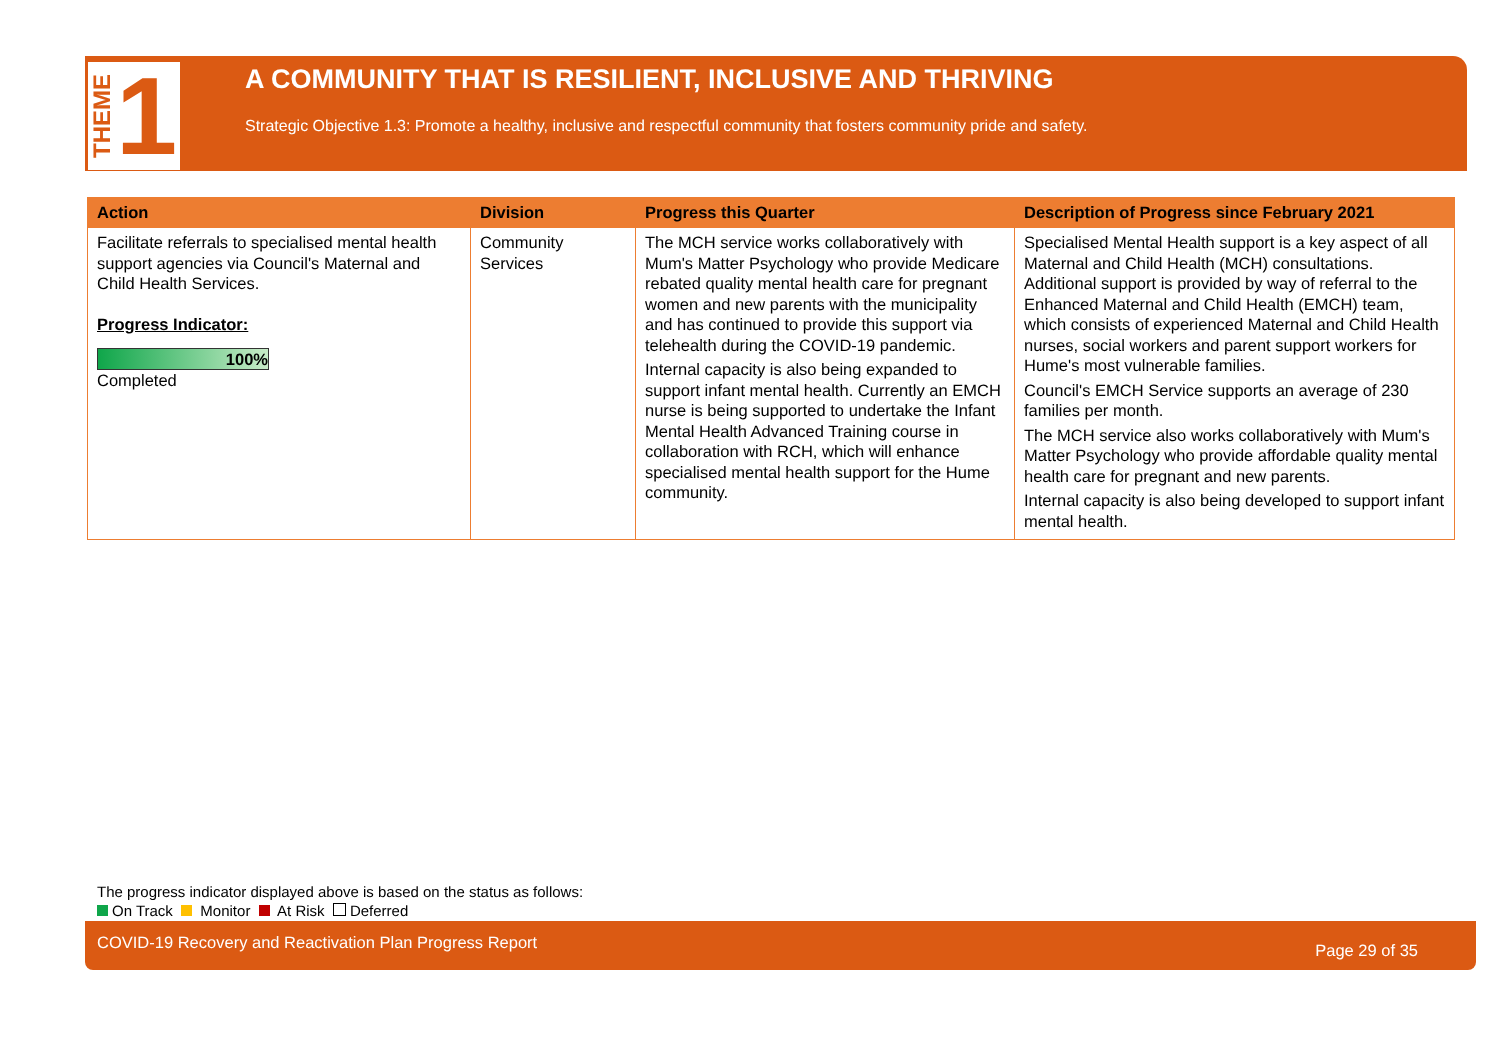THEME 1
A COMMUNITY THAT IS RESILIENT, INCLUSIVE AND THRIVING
Strategic Objective 1.3: Promote a healthy, inclusive and respectful community that fosters community pride and safety.
| Action | Division | Progress this Quarter | Description of Progress since February 2021 |
| --- | --- | --- | --- |
| Facilitate referrals to specialised mental health support agencies via Council's Maternal and Child Health Services. Progress Indicator: 100% Completed | Community Services | The MCH service works collaboratively with Mum's Matter Psychology who provide Medicare rebated quality mental health care for pregnant women and new parents with the municipality and has continued to provide this support via telehealth during the COVID-19 pandemic. Internal capacity is also being expanded to support infant mental health. Currently an EMCH nurse is being supported to undertake the Infant Mental Health Advanced Training course in collaboration with RCH, which will enhance specialised mental health support for the Hume community. | Specialised Mental Health support is a key aspect of all Maternal and Child Health (MCH) consultations. Additional support is provided by way of referral to the Enhanced Maternal and Child Health (EMCH) team, which consists of experienced Maternal and Child Health nurses, social workers and parent support workers for Hume's most vulnerable families. Council's EMCH Service supports an average of 230 families per month. The MCH service also works collaboratively with Mum's Matter Psychology who provide affordable quality mental health care for pregnant and new parents. Internal capacity is also being developed to support infant mental health. |
The progress indicator displayed above is based on the status as follows:
On Track Monitor At Risk Deferred
COVID-19 Recovery and Reactivation Plan Progress Report Page 29 of 35